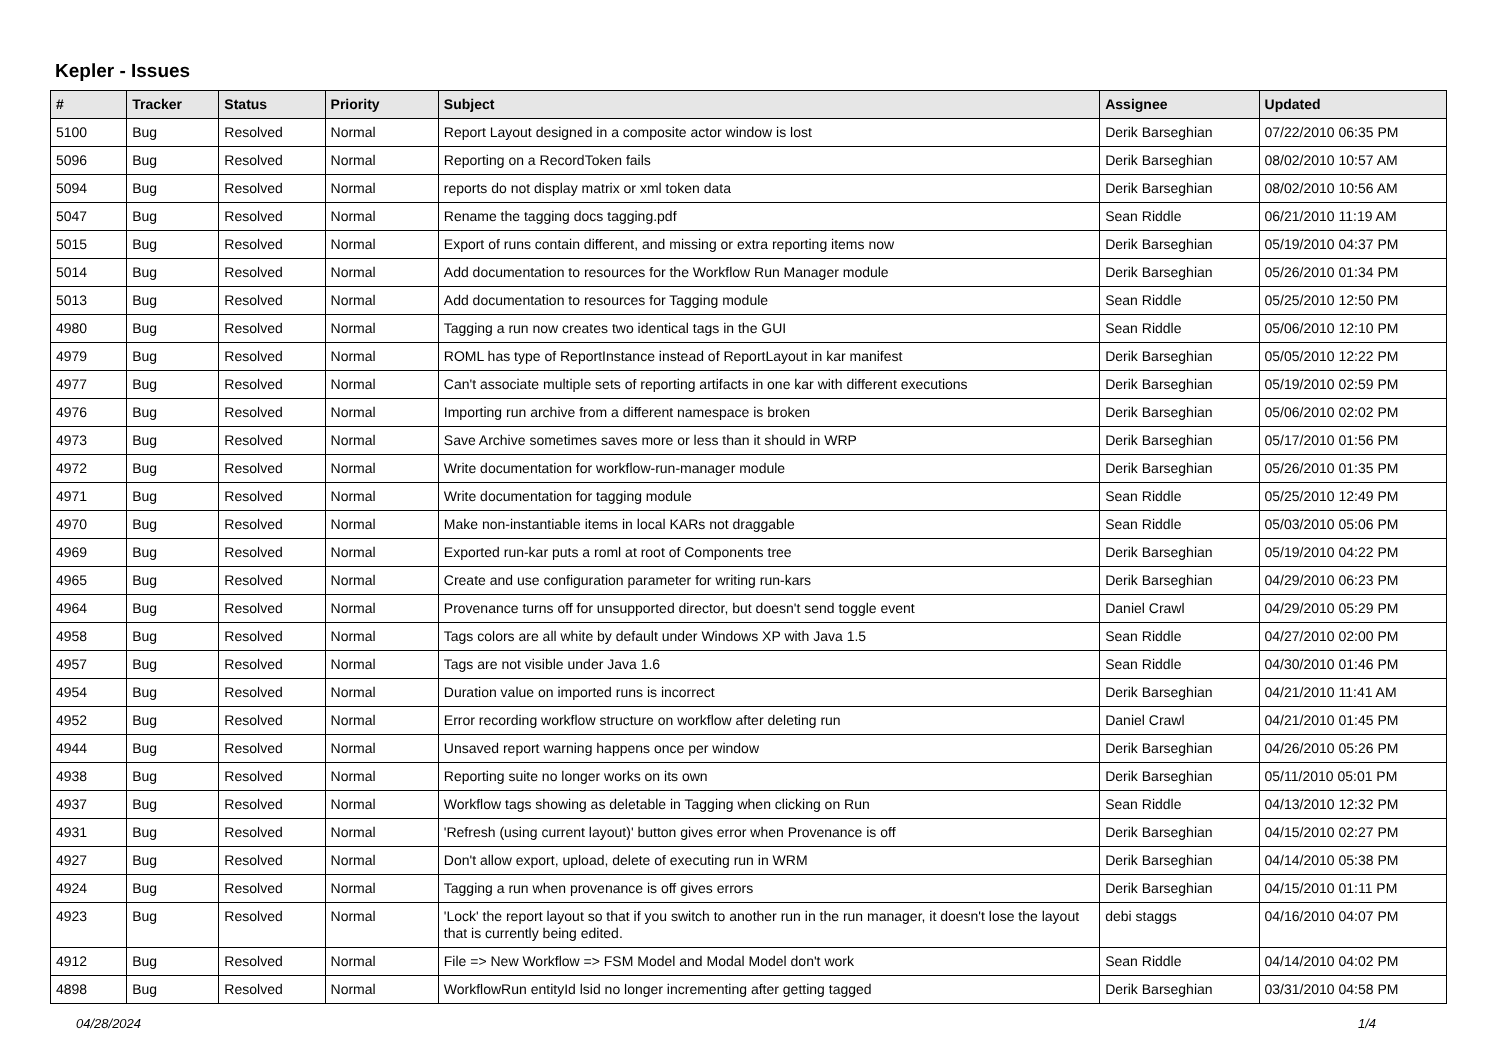Kepler - Issues
| # | Tracker | Status | Priority | Subject | Assignee | Updated |
| --- | --- | --- | --- | --- | --- | --- |
| 5100 | Bug | Resolved | Normal | Report Layout designed in a composite actor window is lost | Derik Barseghian | 07/22/2010 06:35 PM |
| 5096 | Bug | Resolved | Normal | Reporting on a RecordToken fails | Derik Barseghian | 08/02/2010 10:57 AM |
| 5094 | Bug | Resolved | Normal | reports do not display matrix or xml token data | Derik Barseghian | 08/02/2010 10:56 AM |
| 5047 | Bug | Resolved | Normal | Rename the tagging docs tagging.pdf | Sean Riddle | 06/21/2010 11:19 AM |
| 5015 | Bug | Resolved | Normal | Export of runs contain different, and missing or extra reporting items now | Derik Barseghian | 05/19/2010 04:37 PM |
| 5014 | Bug | Resolved | Normal | Add documentation to resources for the Workflow Run Manager module | Derik Barseghian | 05/26/2010 01:34 PM |
| 5013 | Bug | Resolved | Normal | Add documentation to resources for Tagging module | Sean Riddle | 05/25/2010 12:50 PM |
| 4980 | Bug | Resolved | Normal | Tagging a run now creates two identical tags in the GUI | Sean Riddle | 05/06/2010 12:10 PM |
| 4979 | Bug | Resolved | Normal | ROML has type of ReportInstance instead of ReportLayout in kar manifest | Derik Barseghian | 05/05/2010 12:22 PM |
| 4977 | Bug | Resolved | Normal | Can't associate multiple sets of reporting artifacts in one kar with different executions | Derik Barseghian | 05/19/2010 02:59 PM |
| 4976 | Bug | Resolved | Normal | Importing run archive from a different namespace is broken | Derik Barseghian | 05/06/2010 02:02 PM |
| 4973 | Bug | Resolved | Normal | Save Archive sometimes saves more or less than it should in WRP | Derik Barseghian | 05/17/2010 01:56 PM |
| 4972 | Bug | Resolved | Normal | Write documentation for workflow-run-manager module | Derik Barseghian | 05/26/2010 01:35 PM |
| 4971 | Bug | Resolved | Normal | Write documentation for tagging module | Sean Riddle | 05/25/2010 12:49 PM |
| 4970 | Bug | Resolved | Normal | Make non-instantiable items in local KARs not draggable | Sean Riddle | 05/03/2010 05:06 PM |
| 4969 | Bug | Resolved | Normal | Exported run-kar puts a roml at root of Components tree | Derik Barseghian | 05/19/2010 04:22 PM |
| 4965 | Bug | Resolved | Normal | Create and use configuration parameter for writing run-kars | Derik Barseghian | 04/29/2010 06:23 PM |
| 4964 | Bug | Resolved | Normal | Provenance turns off for unsupported director, but doesn't send toggle event | Daniel Crawl | 04/29/2010 05:29 PM |
| 4958 | Bug | Resolved | Normal | Tags colors are all white by default under Windows XP with Java 1.5 | Sean Riddle | 04/27/2010 02:00 PM |
| 4957 | Bug | Resolved | Normal | Tags are not visible under Java 1.6 | Sean Riddle | 04/30/2010 01:46 PM |
| 4954 | Bug | Resolved | Normal | Duration value on imported runs is incorrect | Derik Barseghian | 04/21/2010 11:41 AM |
| 4952 | Bug | Resolved | Normal | Error recording workflow structure on workflow after deleting run | Daniel Crawl | 04/21/2010 01:45 PM |
| 4944 | Bug | Resolved | Normal | Unsaved report warning happens once per window | Derik Barseghian | 04/26/2010 05:26 PM |
| 4938 | Bug | Resolved | Normal | Reporting suite no longer works on its own | Derik Barseghian | 05/11/2010 05:01 PM |
| 4937 | Bug | Resolved | Normal | Workflow tags showing as deletable in Tagging when clicking on Run | Sean Riddle | 04/13/2010 12:32 PM |
| 4931 | Bug | Resolved | Normal | 'Refresh (using current layout)' button gives error when Provenance is off | Derik Barseghian | 04/15/2010 02:27 PM |
| 4927 | Bug | Resolved | Normal | Don't allow export, upload, delete of executing run in WRM | Derik Barseghian | 04/14/2010 05:38 PM |
| 4924 | Bug | Resolved | Normal | Tagging a run when provenance is off gives errors | Derik Barseghian | 04/15/2010 01:11 PM |
| 4923 | Bug | Resolved | Normal | 'Lock' the report layout so that if you switch to another run in the run manager, it doesn't lose the layout that is currently being edited. | debi staggs | 04/16/2010 04:07 PM |
| 4912 | Bug | Resolved | Normal | File => New Workflow => FSM Model and Modal Model don't work | Sean Riddle | 04/14/2010 04:02 PM |
| 4898 | Bug | Resolved | Normal | WorkflowRun entityId lsid no longer incrementing after getting tagged | Derik Barseghian | 03/31/2010 04:58 PM |
04/28/2024 1/4